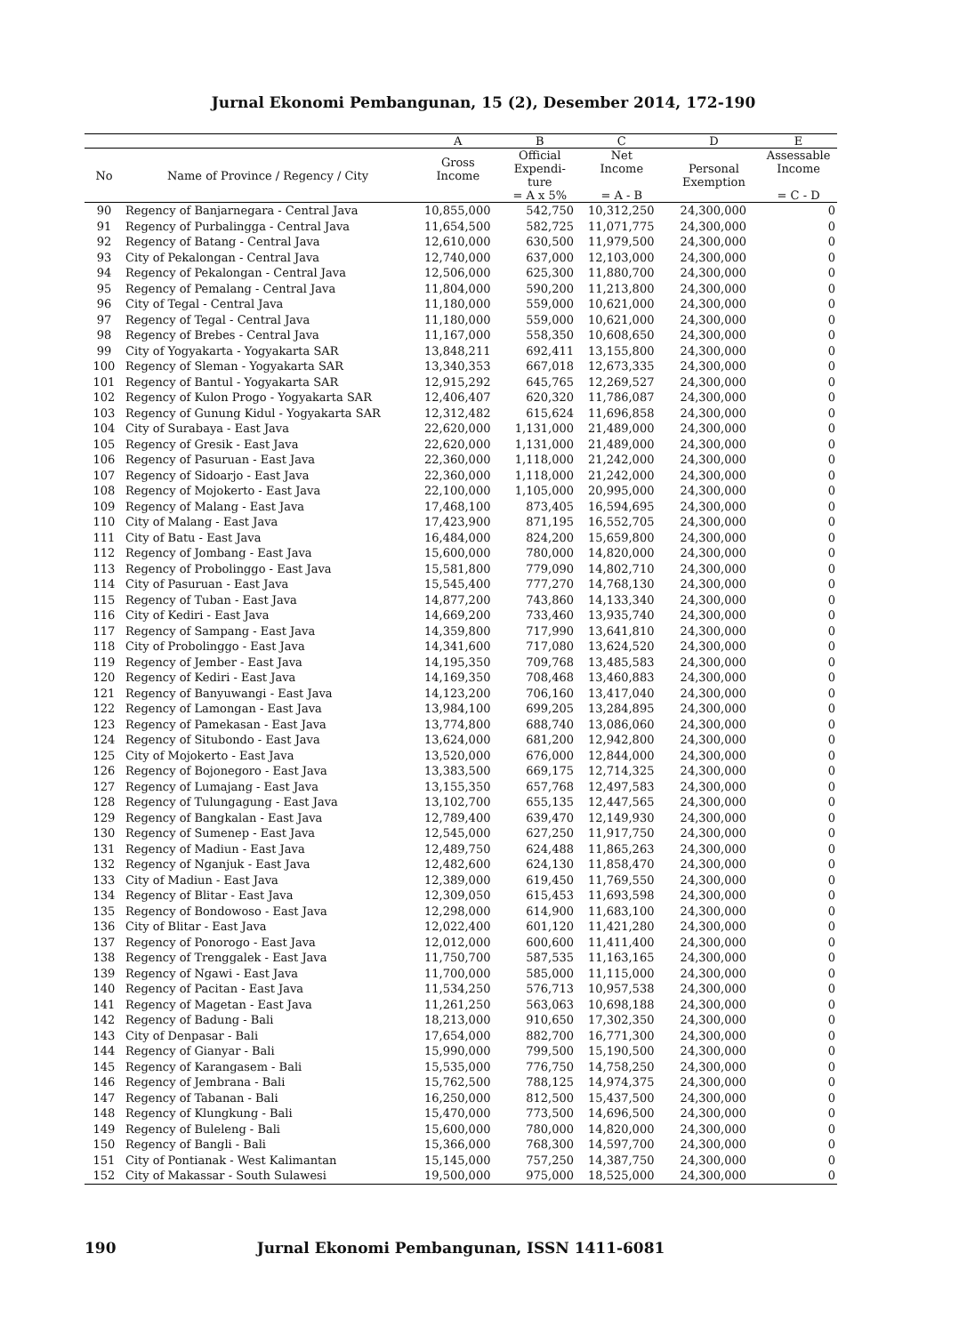Jurnal Ekonomi Pembangunan, 15 (2), Desember 2014, 172-190
| | | A | B | C | D | E |
| --- | --- | --- | --- | --- | --- | --- |
| No | Name of Province / Regency / City | Gross Income | Official Expendi- ture = A x 5% | Net Income = A - B | Personal Exemption | Assessable Income = C - D |
| 90 | Regency of Banjarnegara - Central Java | 10,855,000 | 542,750 | 10,312,250 | 24,300,000 | 0 |
| 91 | Regency of Purbalingga - Central Java | 11,654,500 | 582,725 | 11,071,775 | 24,300,000 | 0 |
| 92 | Regency of Batang - Central Java | 12,610,000 | 630,500 | 11,979,500 | 24,300,000 | 0 |
| 93 | City of Pekalongan - Central Java | 12,740,000 | 637,000 | 12,103,000 | 24,300,000 | 0 |
| 94 | Regency of Pekalongan - Central Java | 12,506,000 | 625,300 | 11,880,700 | 24,300,000 | 0 |
| 95 | Regency of Pemalang - Central Java | 11,804,000 | 590,200 | 11,213,800 | 24,300,000 | 0 |
| 96 | City of Tegal - Central Java | 11,180,000 | 559,000 | 10,621,000 | 24,300,000 | 0 |
| 97 | Regency of Tegal - Central Java | 11,180,000 | 559,000 | 10,621,000 | 24,300,000 | 0 |
| 98 | Regency of Brebes - Central Java | 11,167,000 | 558,350 | 10,608,650 | 24,300,000 | 0 |
| 99 | City of Yogyakarta - Yogyakarta SAR | 13,848,211 | 692,411 | 13,155,800 | 24,300,000 | 0 |
| 100 | Regency of Sleman - Yogyakarta SAR | 13,340,353 | 667,018 | 12,673,335 | 24,300,000 | 0 |
| 101 | Regency of Bantul - Yogyakarta SAR | 12,915,292 | 645,765 | 12,269,527 | 24,300,000 | 0 |
| 102 | Regency of Kulon Progo - Yogyakarta SAR | 12,406,407 | 620,320 | 11,786,087 | 24,300,000 | 0 |
| 103 | Regency of Gunung Kidul - Yogyakarta SAR | 12,312,482 | 615,624 | 11,696,858 | 24,300,000 | 0 |
| 104 | City of Surabaya - East Java | 22,620,000 | 1,131,000 | 21,489,000 | 24,300,000 | 0 |
| 105 | Regency of Gresik - East Java | 22,620,000 | 1,131,000 | 21,489,000 | 24,300,000 | 0 |
| 106 | Regency of Pasuruan - East Java | 22,360,000 | 1,118,000 | 21,242,000 | 24,300,000 | 0 |
| 107 | Regency of Sidoarjo - East Java | 22,360,000 | 1,118,000 | 21,242,000 | 24,300,000 | 0 |
| 108 | Regency of Mojokerto - East Java | 22,100,000 | 1,105,000 | 20,995,000 | 24,300,000 | 0 |
| 109 | Regency of Malang - East Java | 17,468,100 | 873,405 | 16,594,695 | 24,300,000 | 0 |
| 110 | City of Malang - East Java | 17,423,900 | 871,195 | 16,552,705 | 24,300,000 | 0 |
| 111 | City of Batu - East Java | 16,484,000 | 824,200 | 15,659,800 | 24,300,000 | 0 |
| 112 | Regency of Jombang - East Java | 15,600,000 | 780,000 | 14,820,000 | 24,300,000 | 0 |
| 113 | Regency of Probolinggo - East Java | 15,581,800 | 779,090 | 14,802,710 | 24,300,000 | 0 |
| 114 | City of Pasuruan - East Java | 15,545,400 | 777,270 | 14,768,130 | 24,300,000 | 0 |
| 115 | Regency of Tuban - East Java | 14,877,200 | 743,860 | 14,133,340 | 24,300,000 | 0 |
| 116 | City of Kediri - East Java | 14,669,200 | 733,460 | 13,935,740 | 24,300,000 | 0 |
| 117 | Regency of Sampang - East Java | 14,359,800 | 717,990 | 13,641,810 | 24,300,000 | 0 |
| 118 | City of Probolinggo - East Java | 14,341,600 | 717,080 | 13,624,520 | 24,300,000 | 0 |
| 119 | Regency of Jember - East Java | 14,195,350 | 709,768 | 13,485,583 | 24,300,000 | 0 |
| 120 | Regency of Kediri - East Java | 14,169,350 | 708,468 | 13,460,883 | 24,300,000 | 0 |
| 121 | Regency of Banyuwangi - East Java | 14,123,200 | 706,160 | 13,417,040 | 24,300,000 | 0 |
| 122 | Regency of Lamongan - East Java | 13,984,100 | 699,205 | 13,284,895 | 24,300,000 | 0 |
| 123 | Regency of Pamekasan - East Java | 13,774,800 | 688,740 | 13,086,060 | 24,300,000 | 0 |
| 124 | Regency of Situbondo - East Java | 13,624,000 | 681,200 | 12,942,800 | 24,300,000 | 0 |
| 125 | City of Mojokerto - East Java | 13,520,000 | 676,000 | 12,844,000 | 24,300,000 | 0 |
| 126 | Regency of Bojonegoro - East Java | 13,383,500 | 669,175 | 12,714,325 | 24,300,000 | 0 |
| 127 | Regency of Lumajang - East Java | 13,155,350 | 657,768 | 12,497,583 | 24,300,000 | 0 |
| 128 | Regency of Tulungagung - East Java | 13,102,700 | 655,135 | 12,447,565 | 24,300,000 | 0 |
| 129 | Regency of Bangkalan - East Java | 12,789,400 | 639,470 | 12,149,930 | 24,300,000 | 0 |
| 130 | Regency of Sumenep - East Java | 12,545,000 | 627,250 | 11,917,750 | 24,300,000 | 0 |
| 131 | Regency of Madiun - East Java | 12,489,750 | 624,488 | 11,865,263 | 24,300,000 | 0 |
| 132 | Regency of Nganjuk - East Java | 12,482,600 | 624,130 | 11,858,470 | 24,300,000 | 0 |
| 133 | City of Madiun - East Java | 12,389,000 | 619,450 | 11,769,550 | 24,300,000 | 0 |
| 134 | Regency of Blitar - East Java | 12,309,050 | 615,453 | 11,693,598 | 24,300,000 | 0 |
| 135 | Regency of Bondowoso - East Java | 12,298,000 | 614,900 | 11,683,100 | 24,300,000 | 0 |
| 136 | City of Blitar - East Java | 12,022,400 | 601,120 | 11,421,280 | 24,300,000 | 0 |
| 137 | Regency of Ponorogo - East Java | 12,012,000 | 600,600 | 11,411,400 | 24,300,000 | 0 |
| 138 | Regency of Trenggalek - East Java | 11,750,700 | 587,535 | 11,163,165 | 24,300,000 | 0 |
| 139 | Regency of Ngawi - East Java | 11,700,000 | 585,000 | 11,115,000 | 24,300,000 | 0 |
| 140 | Regency of Pacitan - East Java | 11,534,250 | 576,713 | 10,957,538 | 24,300,000 | 0 |
| 141 | Regency of Magetan - East Java | 11,261,250 | 563,063 | 10,698,188 | 24,300,000 | 0 |
| 142 | Regency of Badung - Bali | 18,213,000 | 910,650 | 17,302,350 | 24,300,000 | 0 |
| 143 | City of Denpasar - Bali | 17,654,000 | 882,700 | 16,771,300 | 24,300,000 | 0 |
| 144 | Regency of Gianyar - Bali | 15,990,000 | 799,500 | 15,190,500 | 24,300,000 | 0 |
| 145 | Regency of Karangasem - Bali | 15,535,000 | 776,750 | 14,758,250 | 24,300,000 | 0 |
| 146 | Regency of Jembrana - Bali | 15,762,500 | 788,125 | 14,974,375 | 24,300,000 | 0 |
| 147 | Regency of Tabanan - Bali | 16,250,000 | 812,500 | 15,437,500 | 24,300,000 | 0 |
| 148 | Regency of Klungkung - Bali | 15,470,000 | 773,500 | 14,696,500 | 24,300,000 | 0 |
| 149 | Regency of Buleleng - Bali | 15,600,000 | 780,000 | 14,820,000 | 24,300,000 | 0 |
| 150 | Regency of Bangli - Bali | 15,366,000 | 768,300 | 14,597,700 | 24,300,000 | 0 |
| 151 | City of Pontianak - West Kalimantan | 15,145,000 | 757,250 | 14,387,750 | 24,300,000 | 0 |
| 152 | City of Makassar - South Sulawesi | 19,500,000 | 975,000 | 18,525,000 | 24,300,000 | 0 |
190
Jurnal Ekonomi Pembangunan, ISSN 1411-6081